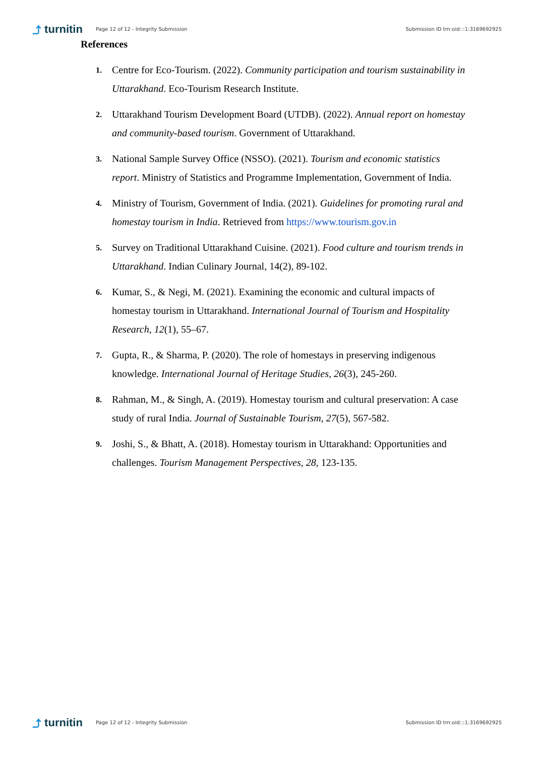⤴ turnitin Page 12 of 12 - Integrity Submission Submission ID trn:oid:::1:3169692925
References
1. Centre for Eco-Tourism. (2022). Community participation and tourism sustainability in Uttarakhand. Eco-Tourism Research Institute.
2. Uttarakhand Tourism Development Board (UTDB). (2022). Annual report on homestay and community-based tourism. Government of Uttarakhand.
3. National Sample Survey Office (NSSO). (2021). Tourism and economic statistics report. Ministry of Statistics and Programme Implementation, Government of India.
4. Ministry of Tourism, Government of India. (2021). Guidelines for promoting rural and homestay tourism in India. Retrieved from https://www.tourism.gov.in
5. Survey on Traditional Uttarakhand Cuisine. (2021). Food culture and tourism trends in Uttarakhand. Indian Culinary Journal, 14(2), 89-102.
6. Kumar, S., & Negi, M. (2021). Examining the economic and cultural impacts of homestay tourism in Uttarakhand. International Journal of Tourism and Hospitality Research, 12(1), 55–67.
7. Gupta, R., & Sharma, P. (2020). The role of homestays in preserving indigenous knowledge. International Journal of Heritage Studies, 26(3), 245-260.
8. Rahman, M., & Singh, A. (2019). Homestay tourism and cultural preservation: A case study of rural India. Journal of Sustainable Tourism, 27(5), 567-582.
9. Joshi, S., & Bhatt, A. (2018). Homestay tourism in Uttarakhand: Opportunities and challenges. Tourism Management Perspectives, 28, 123-135.
⤴ turnitin Page 12 of 12 - Integrity Submission Submission ID trn:oid:::1:3169692925